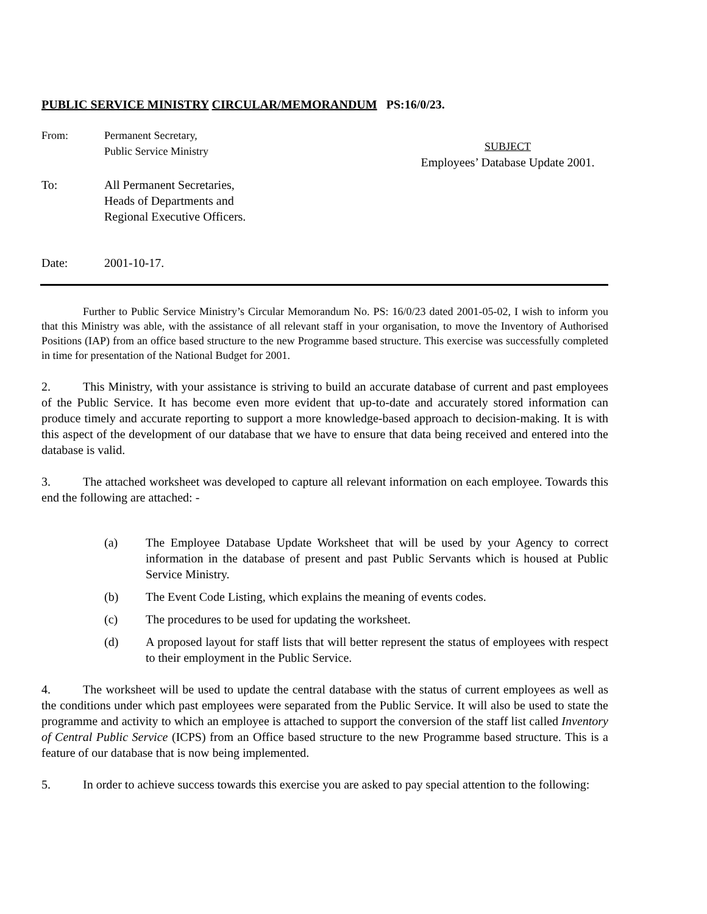PUBLIC SERVICE MINISTRY CIRCULAR/MEMORANDUM PS:16/0/23.
From: Permanent Secretary,
Public Service Ministry
SUBJECT
Employees’ Database Update 2001.
To: All Permanent Secretaries,
Heads of Departments and
Regional Executive Officers.
Date: 2001-10-17.
Further to Public Service Ministry’s Circular Memorandum No. PS: 16/0/23 dated 2001-05-02, I wish to inform you that this Ministry was able, with the assistance of all relevant staff in your organisation, to move the Inventory of Authorised Positions (IAP) from an office based structure to the new Programme based structure. This exercise was successfully completed in time for presentation of the National Budget for 2001.
2. This Ministry, with your assistance is striving to build an accurate database of current and past employees of the Public Service. It has become even more evident that up-to-date and accurately stored information can produce timely and accurate reporting to support a more knowledge-based approach to decision-making. It is with this aspect of the development of our database that we have to ensure that data being received and entered into the database is valid.
3. The attached worksheet was developed to capture all relevant information on each employee. Towards this end the following are attached: -
(a) The Employee Database Update Worksheet that will be used by your Agency to correct information in the database of present and past Public Servants which is housed at Public Service Ministry.
(b) The Event Code Listing, which explains the meaning of events codes.
(c) The procedures to be used for updating the worksheet.
(d) A proposed layout for staff lists that will better represent the status of employees with respect to their employment in the Public Service.
4. The worksheet will be used to update the central database with the status of current employees as well as the conditions under which past employees were separated from the Public Service. It will also be used to state the programme and activity to which an employee is attached to support the conversion of the staff list called Inventory of Central Public Service (ICPS) from an Office based structure to the new Programme based structure. This is a feature of our database that is now being implemented.
5. In order to achieve success towards this exercise you are asked to pay special attention to the following: